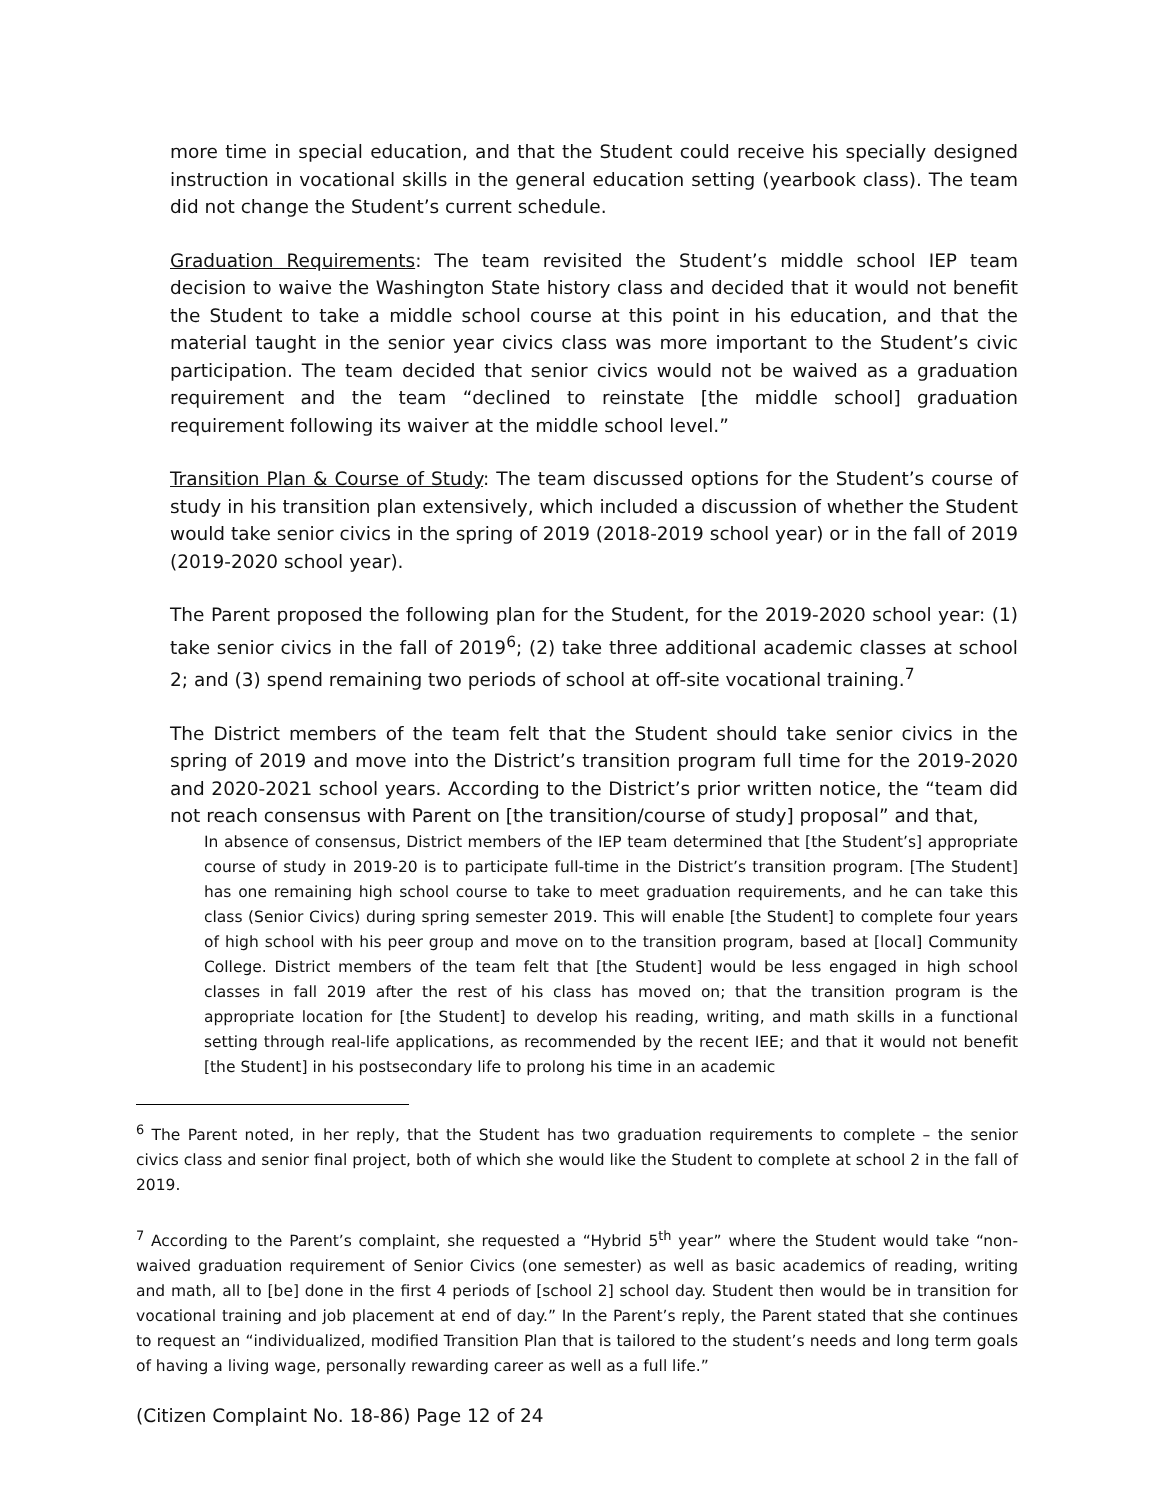more time in special education, and that the Student could receive his specially designed instruction in vocational skills in the general education setting (yearbook class). The team did not change the Student’s current schedule.
Graduation Requirements: The team revisited the Student’s middle school IEP team decision to waive the Washington State history class and decided that it would not benefit the Student to take a middle school course at this point in his education, and that the material taught in the senior year civics class was more important to the Student’s civic participation. The team decided that senior civics would not be waived as a graduation requirement and the team “declined to reinstate [the middle school] graduation requirement following its waiver at the middle school level.”
Transition Plan & Course of Study: The team discussed options for the Student’s course of study in his transition plan extensively, which included a discussion of whether the Student would take senior civics in the spring of 2019 (2018-2019 school year) or in the fall of 2019 (2019-2020 school year).
The Parent proposed the following plan for the Student, for the 2019-2020 school year: (1) take senior civics in the fall of 2019<sup>6</sup>; (2) take three additional academic classes at school 2; and (3) spend remaining two periods of school at off-site vocational training.<sup>7</sup>
The District members of the team felt that the Student should take senior civics in the spring of 2019 and move into the District’s transition program full time for the 2019-2020 and 2020-2021 school years. According to the District’s prior written notice, the “team did not reach consensus with Parent on [the transition/course of study] proposal” and that,
In absence of consensus, District members of the IEP team determined that [the Student’s] appropriate course of study in 2019-20 is to participate full-time in the District’s transition program. [The Student] has one remaining high school course to take to meet graduation requirements, and he can take this class (Senior Civics) during spring semester 2019. This will enable [the Student] to complete four years of high school with his peer group and move on to the transition program, based at [local] Community College. District members of the team felt that [the Student] would be less engaged in high school classes in fall 2019 after the rest of his class has moved on; that the transition program is the appropriate location for [the Student] to develop his reading, writing, and math skills in a functional setting through real-life applications, as recommended by the recent IEE; and that it would not benefit [the Student] in his postsecondary life to prolong his time in an academic
<sup>6</sup> The Parent noted, in her reply, that the Student has two graduation requirements to complete – the senior civics class and senior final project, both of which she would like the Student to complete at school 2 in the fall of 2019.
<sup>7</sup> According to the Parent’s complaint, she requested a “Hybrid 5<sup>th</sup> year” where the Student would take “non-waived graduation requirement of Senior Civics (one semester) as well as basic academics of reading, writing and math, all to [be] done in the first 4 periods of [school 2] school day. Student then would be in transition for vocational training and job placement at end of day.” In the Parent’s reply, the Parent stated that she continues to request an “individualized, modified Transition Plan that is tailored to the student’s needs and long term goals of having a living wage, personally rewarding career as well as a full life.”
(Citizen Complaint No. 18-86) Page 12 of 24